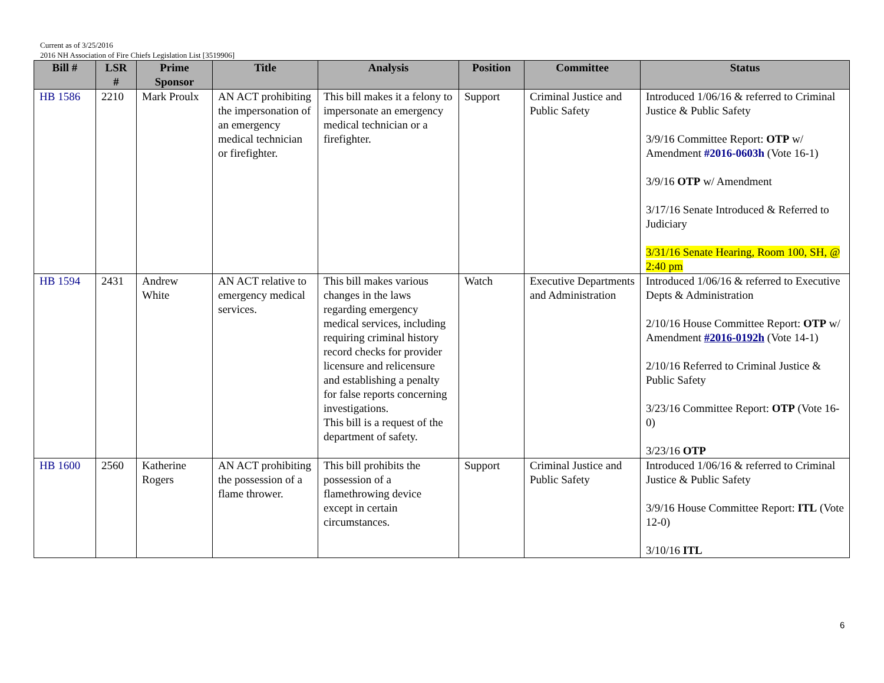Current as of 3/25/2016
2016 NH Association of Fire Chiefs Legislation List [3519906]
| Bill # | LSR # | Prime Sponsor | Title | Analysis | Position | Committee | Status |
| --- | --- | --- | --- | --- | --- | --- | --- |
| HB 1586 | 2210 | Mark Proulx | AN ACT prohibiting the impersonation of an emergency medical technician or firefighter. | This bill makes it a felony to impersonate an emergency medical technician or a firefighter. | Support | Criminal Justice and Public Safety | Introduced 1/06/16 & referred to Criminal Justice & Public Safety 3/9/16 Committee Report: OTP w/ Amendment #2016-0603h (Vote 16-1) 3/9/16 OTP w/ Amendment 3/17/16 Senate Introduced & Referred to Judiciary 3/31/16 Senate Hearing, Room 100, SH, @ 2:40 pm |
| HB 1594 | 2431 | Andrew White | AN ACT relative to emergency medical services. | This bill makes various changes in the laws regarding emergency medical services, including requiring criminal history record checks for provider licensure and relicensure and establishing a penalty for false reports concerning investigations. This bill is a request of the department of safety. | Watch | Executive Departments and Administration | Introduced 1/06/16 & referred to Executive Depts & Administration 2/10/16 House Committee Report: OTP w/ Amendment #2016-0192h (Vote 14-1) 2/10/16 Referred to Criminal Justice & Public Safety 3/23/16 Committee Report: OTP (Vote 16-0) 3/23/16 OTP |
| HB 1600 | 2560 | Katherine Rogers | AN ACT prohibiting the possession of a flame thrower. | This bill prohibits the possession of a flamethrowing device except in certain circumstances. | Support | Criminal Justice and Public Safety | Introduced 1/06/16 & referred to Criminal Justice & Public Safety 3/9/16 House Committee Report: ITL (Vote 12-0) 3/10/16 ITL |
6